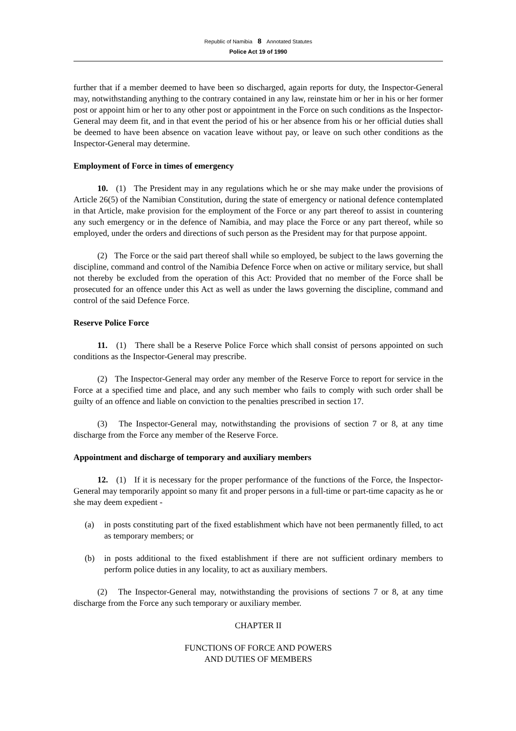Republic of Namibia 8 Annotated Statutes
Police Act 19 of 1990
further that if a member deemed to have been so discharged, again reports for duty, the Inspector-General may, notwithstanding anything to the contrary contained in any law, reinstate him or her in his or her former post or appoint him or her to any other post or appointment in the Force on such conditions as the Inspector-General may deem fit, and in that event the period of his or her absence from his or her official duties shall be deemed to have been absence on vacation leave without pay, or leave on such other conditions as the Inspector-General may determine.
Employment of Force in times of emergency
10. (1) The President may in any regulations which he or she may make under the provisions of Article 26(5) of the Namibian Constitution, during the state of emergency or national defence contemplated in that Article, make provision for the employment of the Force or any part thereof to assist in countering any such emergency or in the defence of Namibia, and may place the Force or any part thereof, while so employed, under the orders and directions of such person as the President may for that purpose appoint.
(2) The Force or the said part thereof shall while so employed, be subject to the laws governing the discipline, command and control of the Namibia Defence Force when on active or military service, but shall not thereby be excluded from the operation of this Act: Provided that no member of the Force shall be prosecuted for an offence under this Act as well as under the laws governing the discipline, command and control of the said Defence Force.
Reserve Police Force
11. (1) There shall be a Reserve Police Force which shall consist of persons appointed on such conditions as the Inspector-General may prescribe.
(2) The Inspector-General may order any member of the Reserve Force to report for service in the Force at a specified time and place, and any such member who fails to comply with such order shall be guilty of an offence and liable on conviction to the penalties prescribed in section 17.
(3) The Inspector-General may, notwithstanding the provisions of section 7 or 8, at any time discharge from the Force any member of the Reserve Force.
Appointment and discharge of temporary and auxiliary members
12. (1) If it is necessary for the proper performance of the functions of the Force, the Inspector-General may temporarily appoint so many fit and proper persons in a full-time or part-time capacity as he or she may deem expedient -
(a) in posts constituting part of the fixed establishment which have not been permanently filled, to act as temporary members; or
(b) in posts additional to the fixed establishment if there are not sufficient ordinary members to perform police duties in any locality, to act as auxiliary members.
(2) The Inspector-General may, notwithstanding the provisions of sections 7 or 8, at any time discharge from the Force any such temporary or auxiliary member.
CHAPTER II
FUNCTIONS OF FORCE AND POWERS
AND DUTIES OF MEMBERS